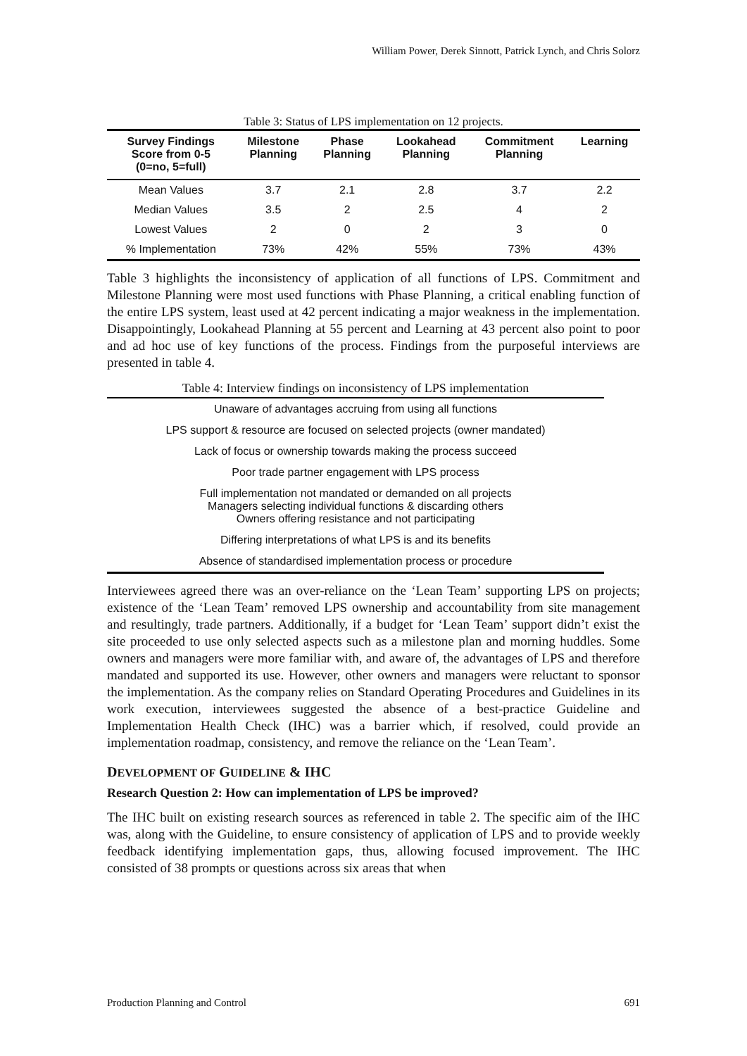William Power, Derek Sinnott, Patrick Lynch, and Chris Solorz
Table 3: Status of LPS implementation on 12 projects.
| Survey Findings Score from 0-5 (0=no, 5=full) | Milestone Planning | Phase Planning | Lookahead Planning | Commitment Planning | Learning |
| --- | --- | --- | --- | --- | --- |
| Mean Values | 3.7 | 2.1 | 2.8 | 3.7 | 2.2 |
| Median Values | 3.5 | 2 | 2.5 | 4 | 2 |
| Lowest Values | 2 | 0 | 2 | 3 | 0 |
| % Implementation | 73% | 42% | 55% | 73% | 43% |
Table 3 highlights the inconsistency of application of all functions of LPS. Commitment and Milestone Planning were most used functions with Phase Planning, a critical enabling function of the entire LPS system, least used at 42 percent indicating a major weakness in the implementation. Disappointingly, Lookahead Planning at 55 percent and Learning at 43 percent also point to poor and ad hoc use of key functions of the process. Findings from the purposeful interviews are presented in table 4.
| Table 4: Interview findings on inconsistency of LPS implementation |
| --- |
| Unaware of advantages accruing from using all functions |
| LPS support & resource are focused on selected projects (owner mandated) |
| Lack of focus or ownership towards making the process succeed |
| Poor trade partner engagement with LPS process |
| Full implementation not mandated or demanded on all projects Managers selecting individual functions & discarding others Owners offering resistance and not participating |
| Differing interpretations of what LPS is and its benefits |
| Absence of standardised implementation process or procedure |
Interviewees agreed there was an over-reliance on the ‘Lean Team’ supporting LPS on projects; existence of the ‘Lean Team’ removed LPS ownership and accountability from site management and resultingly, trade partners. Additionally, if a budget for ‘Lean Team’ support didn’t exist the site proceeded to use only selected aspects such as a milestone plan and morning huddles. Some owners and managers were more familiar with, and aware of, the advantages of LPS and therefore mandated and supported its use. However, other owners and managers were reluctant to sponsor the implementation. As the company relies on Standard Operating Procedures and Guidelines in its work execution, interviewees suggested the absence of a best-practice Guideline and Implementation Health Check (IHC) was a barrier which, if resolved, could provide an implementation roadmap, consistency, and remove the reliance on the ‘Lean Team’.
DEVELOPMENT OF GUIDELINE & IHC
Research Question 2: How can implementation of LPS be improved?
The IHC built on existing research sources as referenced in table 2. The specific aim of the IHC was, along with the Guideline, to ensure consistency of application of LPS and to provide weekly feedback identifying implementation gaps, thus, allowing focused improvement. The IHC consisted of 38 prompts or questions across six areas that when
Production Planning and Control 691